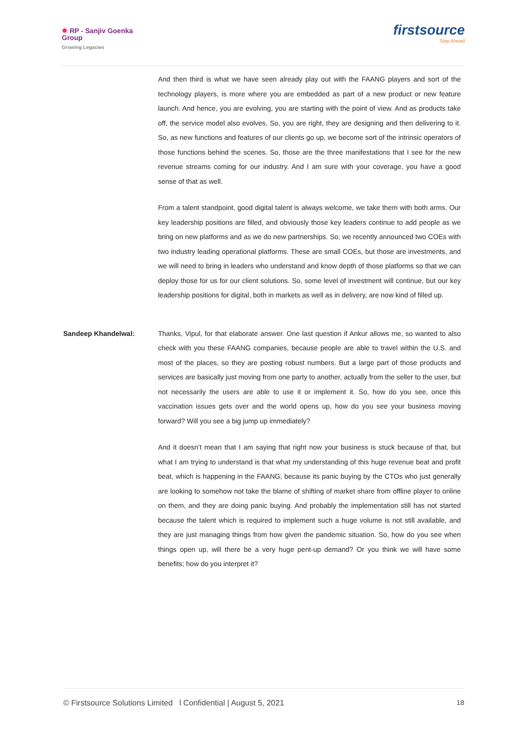✸ RP - Sanjiv Goenka
Group
Growing Legacies
firstsource
Stay Ahead
And then third is what we have seen already play out with the FAANG players and sort of the technology players, is more where you are embedded as part of a new product or new feature launch. And hence, you are evolving, you are starting with the point of view. And as products take off, the service model also evolves. So, you are right, they are designing and then delivering to it. So, as new functions and features of our clients go up, we become sort of the intrinsic operators of those functions behind the scenes. So, those are the three manifestations that I see for the new revenue streams coming for our industry. And I am sure with your coverage, you have a good sense of that as well.
From a talent standpoint, good digital talent is always welcome, we take them with both arms. Our key leadership positions are filled, and obviously those key leaders continue to add people as we bring on new platforms and as we do new partnerships. So, we recently announced two COEs with two industry leading operational platforms. These are small COEs, but those are investments, and we will need to bring in leaders who understand and know depth of those platforms so that we can deploy those for us for our client solutions. So, some level of investment will continue, but our key leadership positions for digital, both in markets as well as in delivery, are now kind of filled up.
Sandeep Khandelwal: Thanks, Vipul, for that elaborate answer. One last question if Ankur allows me, so wanted to also check with you these FAANG companies, because people are able to travel within the U.S. and most of the places, so they are posting robust numbers. But a large part of those products and services are basically just moving from one party to another, actually from the seller to the user, but not necessarily the users are able to use it or implement it. So, how do you see, once this vaccination issues gets over and the world opens up, how do you see your business moving forward? Will you see a big jump up immediately?
And it doesn’t mean that I am saying that right now your business is stuck because of that, but what I am trying to understand is that what my understanding of this huge revenue beat and profit beat, which is happening in the FAANG, because its panic buying by the CTOs who just generally are looking to somehow not take the blame of shifting of market share from offline player to online on them, and they are doing panic buying. And probably the implementation still has not started because the talent which is required to implement such a huge volume is not still available, and they are just managing things from how given the pandemic situation. So, how do you see when things open up, will there be a very huge pent-up demand? Or you think we will have some benefits; how do you interpret it?
© Firstsource Solutions Limited l Confidential | August 5, 2021 18